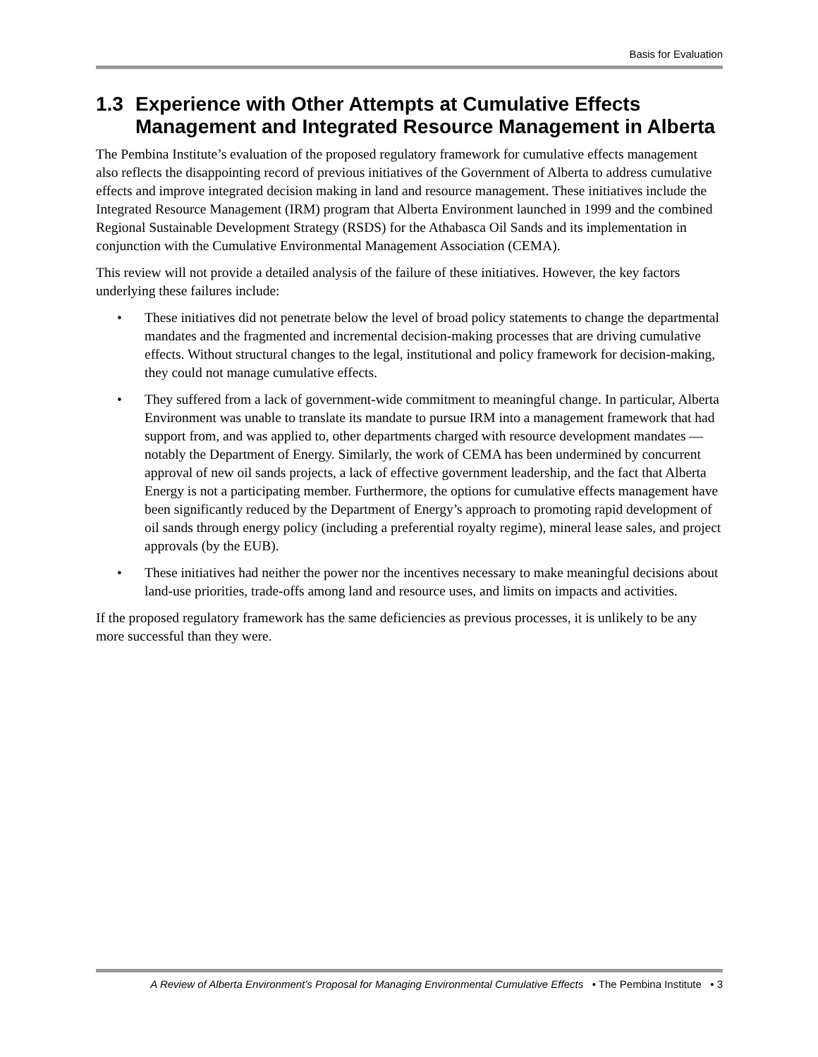Basis for Evaluation
1.3 Experience with Other Attempts at Cumulative Effects Management and Integrated Resource Management in Alberta
The Pembina Institute’s evaluation of the proposed regulatory framework for cumulative effects management also reflects the disappointing record of previous initiatives of the Government of Alberta to address cumulative effects and improve integrated decision making in land and resource management. These initiatives include the Integrated Resource Management (IRM) program that Alberta Environment launched in 1999 and the combined Regional Sustainable Development Strategy (RSDS) for the Athabasca Oil Sands and its implementation in conjunction with the Cumulative Environmental Management Association (CEMA).
This review will not provide a detailed analysis of the failure of these initiatives. However, the key factors underlying these failures include:
• These initiatives did not penetrate below the level of broad policy statements to change the departmental mandates and the fragmented and incremental decision-making processes that are driving cumulative effects. Without structural changes to the legal, institutional and policy framework for decision-making, they could not manage cumulative effects.
• They suffered from a lack of government-wide commitment to meaningful change. In particular, Alberta Environment was unable to translate its mandate to pursue IRM into a management framework that had support from, and was applied to, other departments charged with resource development mandates — notably the Department of Energy. Similarly, the work of CEMA has been undermined by concurrent approval of new oil sands projects, a lack of effective government leadership, and the fact that Alberta Energy is not a participating member. Furthermore, the options for cumulative effects management have been significantly reduced by the Department of Energy’s approach to promoting rapid development of oil sands through energy policy (including a preferential royalty regime), mineral lease sales, and project approvals (by the EUB).
• These initiatives had neither the power nor the incentives necessary to make meaningful decisions about land-use priorities, trade-offs among land and resource uses, and limits on impacts and activities.
If the proposed regulatory framework has the same deficiencies as previous processes, it is unlikely to be any more successful than they were.
A Review of Alberta Environment’s Proposal for Managing Environmental Cumulative Effects • The Pembina Institute • 3